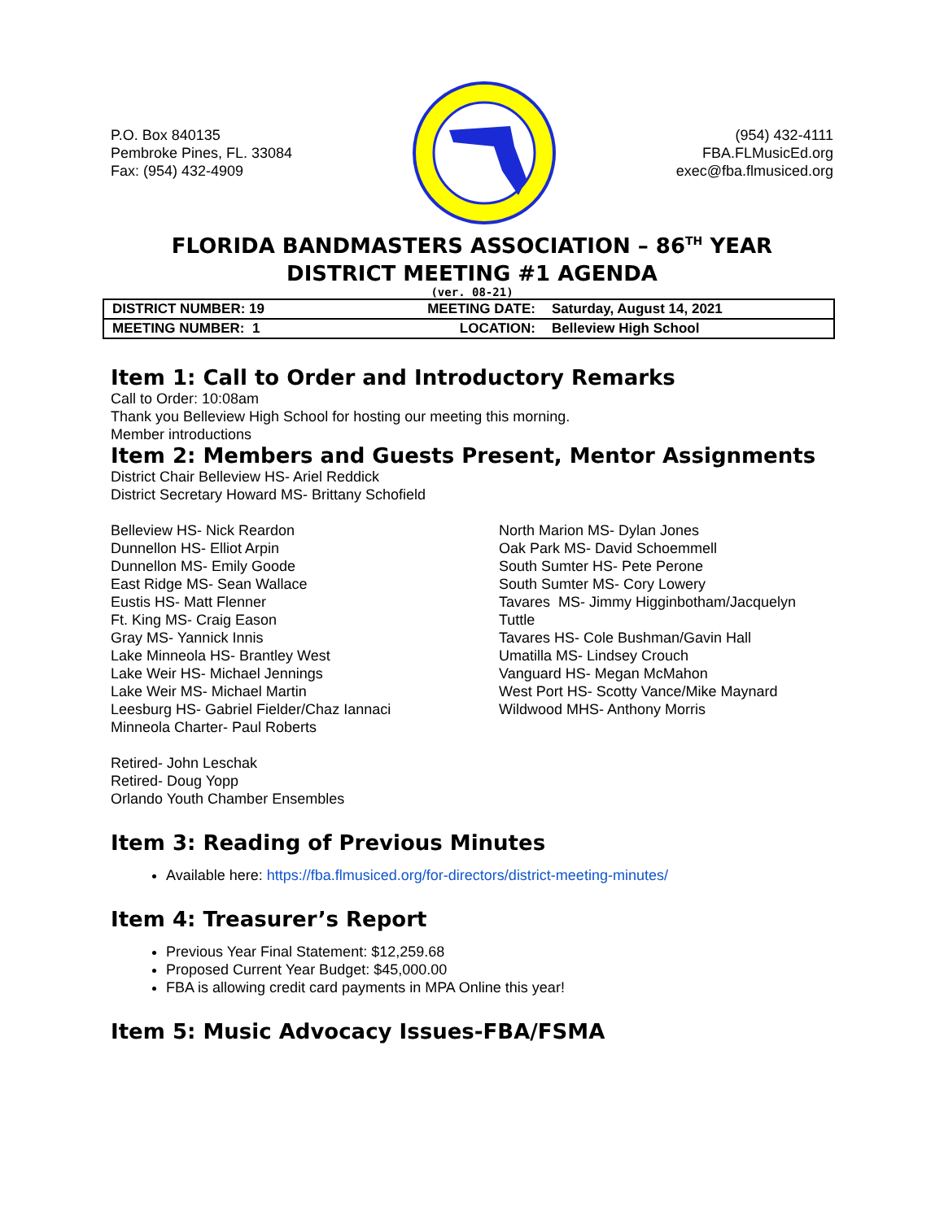P.O. Box 840135
Pembroke Pines, FL. 33084
Fax: (954) 432-4909
(954) 432-4111
FBA.FLMusicEd.org
exec@fba.flmusiced.org
FLORIDA BANDMASTERS ASSOCIATION – 86<sup>TH</sup> YEAR
DISTRICT MEETING #1 AGENDA
(ver. 08-21)
| DISTRICT NUMBER: 19 | MEETING DATE: | Saturday, August 14, 2021 |
| MEETING NUMBER: 1 | LOCATION: | Belleview High School |
Item 1: Call to Order and Introductory Remarks
Call to Order: 10:08am
Thank you Belleview High School for hosting our meeting this morning.
Member introductions
Item 2: Members and Guests Present, Mentor Assignments
District Chair Belleview HS- Ariel Reddick
District Secretary Howard MS- Brittany Schofield
Belleview HS- Nick Reardon
Dunnellon HS- Elliot Arpin
Dunnellon MS- Emily Goode
East Ridge MS- Sean Wallace
Eustis HS- Matt Flenner
Ft. King MS- Craig Eason
Gray MS- Yannick Innis
Lake Minneola HS- Brantley West
Lake Weir HS- Michael Jennings
Lake Weir MS- Michael Martin
Leesburg HS- Gabriel Fielder/Chaz Iannaci
Minneola Charter- Paul Roberts
North Marion MS- Dylan Jones
Oak Park MS- David Schoemmell
South Sumter HS- Pete Perone
South Sumter MS- Cory Lowery
Tavares MS- Jimmy Higginbotham/Jacquelyn
Tuttle
Tavares HS- Cole Bushman/Gavin Hall
Umatilla MS- Lindsey Crouch
Vanguard HS- Megan McMahon
West Port HS- Scotty Vance/Mike Maynard
Wildwood MHS- Anthony Morris
Retired- John Leschak
Retired- Doug Yopp
Orlando Youth Chamber Ensembles
Item 3: Reading of Previous Minutes
Available here: https://fba.flmusiced.org/for-directors/district-meeting-minutes/
Item 4: Treasurer’s Report
Previous Year Final Statement: $12,259.68
Proposed Current Year Budget: $45,000.00
FBA is allowing credit card payments in MPA Online this year!
Item 5: Music Advocacy Issues-FBA/FSMA